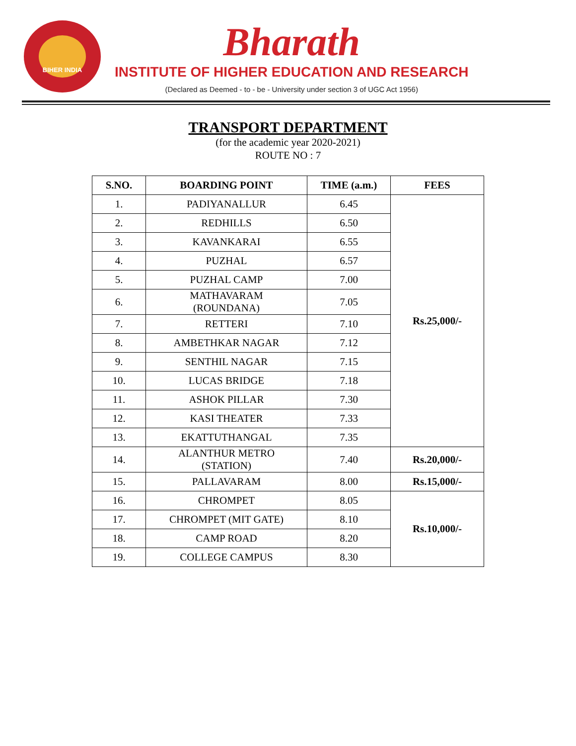BIHER INDIA
Bharath
INSTITUTE OF HIGHER EDUCATION AND RESEARCH
(Declared as Deemed - to - be - University under section 3 of UGC Act 1956)
TRANSPORT DEPARTMENT
(for the academic year 2020-2021)
ROUTE NO : 7
| S.NO. | BOARDING POINT | TIME (a.m.) | FEES |
| --- | --- | --- | --- |
| 1. | PADIYANALLUR | 6.45 | Rs.25,000/- |
| 2. | REDHILLS | 6.50 | |
| 3. | KAVANKARAI | 6.55 | |
| 4. | PUZHAL | 6.57 | |
| 5. | PUZHAL CAMP | 7.00 | |
| 6. | MATHAVARAM (ROUNDANA) | 7.05 | |
| 7. | RETTERI | 7.10 | |
| 8. | AMBETHKAR NAGAR | 7.12 | |
| 9. | SENTHIL NAGAR | 7.15 | |
| 10. | LUCAS BRIDGE | 7.18 | |
| 11. | ASHOK PILLAR | 7.30 | |
| 12. | KASI THEATER | 7.33 | |
| 13. | EKATTUTHANGAL | 7.35 | |
| 14. | ALANTHUR METRO (STATION) | 7.40 | Rs.20,000/- |
| 15. | PALLAVARAM | 8.00 | Rs.15,000/- |
| 16. | CHROMPET | 8.05 | Rs.10,000/- |
| 17. | CHROMPET (MIT GATE) | 8.10 | |
| 18. | CAMP ROAD | 8.20 | |
| 19. | COLLEGE CAMPUS | 8.30 | |